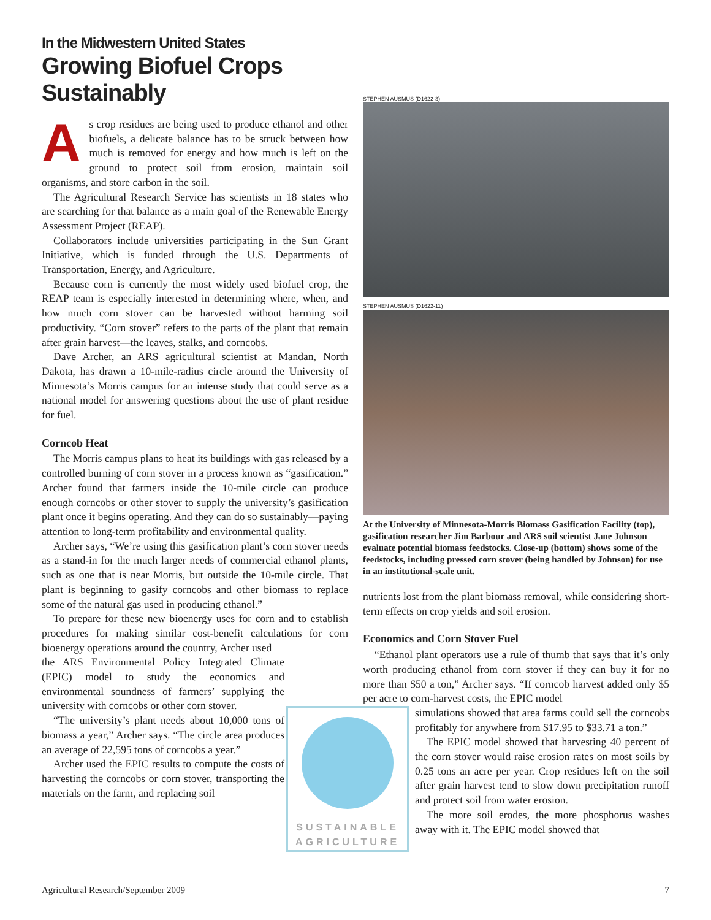In the Midwestern United States
Growing Biofuel Crops
Sustainably
As crop residues are being used to produce ethanol and other biofuels, a delicate balance has to be struck between how much is removed for energy and how much is left on the ground to protect soil from erosion, maintain soil organisms, and store carbon in the soil.
The Agricultural Research Service has scientists in 18 states who are searching for that balance as a main goal of the Renewable Energy Assessment Project (REAP).
Collaborators include universities participating in the Sun Grant Initiative, which is funded through the U.S. Departments of Transportation, Energy, and Agriculture.
Because corn is currently the most widely used biofuel crop, the REAP team is especially interested in determining where, when, and how much corn stover can be harvested without harming soil productivity. “Corn stover” refers to the parts of the plant that remain after grain harvest—the leaves, stalks, and corncobs.
Dave Archer, an ARS agricultural scientist at Mandan, North Dakota, has drawn a 10-mile-radius circle around the University of Minnesota’s Morris campus for an intense study that could serve as a national model for answering questions about the use of plant residue for fuel.
Corncob Heat
The Morris campus plans to heat its buildings with gas released by a controlled burning of corn stover in a process known as “gasification.” Archer found that farmers inside the 10-mile circle can produce enough corncobs or other stover to supply the university’s gasification plant once it begins operating. And they can do so sustainably—paying attention to long-term profitability and environmental quality.
Archer says, “We’re using this gasification plant’s corn stover needs as a stand-in for the much larger needs of commercial ethanol plants, such as one that is near Morris, but outside the 10-mile circle. That plant is beginning to gasify corncobs and other biomass to replace some of the natural gas used in producing ethanol.”
To prepare for these new bioenergy uses for corn and to establish procedures for making similar cost-benefit calculations for corn bioenergy operations around the country, Archer used
the ARS Environmental Policy Integrated Climate (EPIC) model to study the economics and environmental soundness of farmers’ supplying the university with corncobs or other corn stover.
“The university’s plant needs about 10,000 tons of biomass a year,” Archer says. “The circle area produces an average of 22,595 tons of corncobs a year.”
Archer used the EPIC results to compute the costs of harvesting the corncobs or corn stover, transporting the materials on the farm, and replacing soil
STEPHEN AUSMUS (D1622-3)
STEPHEN AUSMUS (D1622-11)
At the University of Minnesota-Morris Biomass Gasification Facility (top), gasification researcher Jim Barbour and ARS soil scientist Jane Johnson evaluate potential biomass feedstocks. Close-up (bottom) shows some of the feedstocks, including pressed corn stover (being handled by Johnson) for use in an institutional-scale unit.
nutrients lost from the plant biomass removal, while considering short-term effects on crop yields and soil erosion.
Economics and Corn Stover Fuel
“Ethanol plant operators use a rule of thumb that says that it’s only worth producing ethanol from corn stover if they can buy it for no more than $50 a ton,” Archer says. “If corncob harvest added only $5 per acre to corn-harvest costs, the EPIC model
SUSTAINABLE
AGRICULTURE
simulations showed that area farms could sell the corncobs profitably for anywhere from $17.95 to $33.71 a ton.”
The EPIC model showed that harvesting 40 percent of the corn stover would raise erosion rates on most soils by 0.25 tons an acre per year. Crop residues left on the soil after grain harvest tend to slow down precipitation runoff and protect soil from water erosion.
The more soil erodes, the more phosphorus washes away with it. The EPIC model showed that
Agricultural Research/September 2009 7